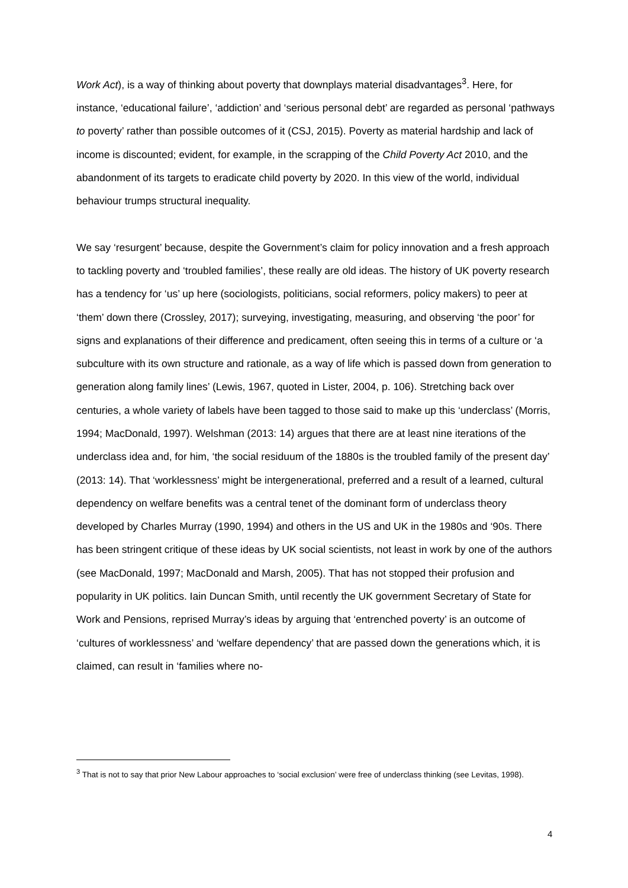Work Act), is a way of thinking about poverty that downplays material disadvantages<sup>3</sup>. Here, for instance, ‘educational failure’, ‘addiction’ and ‘serious personal debt’ are regarded as personal ‘pathways to poverty’ rather than possible outcomes of it (CSJ, 2015). Poverty as material hardship and lack of income is discounted; evident, for example, in the scrapping of the Child Poverty Act 2010, and the abandonment of its targets to eradicate child poverty by 2020. In this view of the world, individual behaviour trumps structural inequality.
We say ‘resurgent’ because, despite the Government’s claim for policy innovation and a fresh approach to tackling poverty and ‘troubled families’, these really are old ideas. The history of UK poverty research has a tendency for ‘us’ up here (sociologists, politicians, social reformers, policy makers) to peer at ‘them’ down there (Crossley, 2017); surveying, investigating, measuring, and observing ‘the poor’ for signs and explanations of their difference and predicament, often seeing this in terms of a culture or ‘a subculture with its own structure and rationale, as a way of life which is passed down from generation to generation along family lines’ (Lewis, 1967, quoted in Lister, 2004, p. 106). Stretching back over centuries, a whole variety of labels have been tagged to those said to make up this ‘underclass’ (Morris, 1994; MacDonald, 1997). Welshman (2013: 14) argues that there are at least nine iterations of the underclass idea and, for him, ‘the social residuum of the 1880s is the troubled family of the present day’ (2013: 14). That ‘worklessness’ might be intergenerational, preferred and a result of a learned, cultural dependency on welfare benefits was a central tenet of the dominant form of underclass theory developed by Charles Murray (1990, 1994) and others in the US and UK in the 1980s and ‘90s. There has been stringent critique of these ideas by UK social scientists, not least in work by one of the authors (see MacDonald, 1997; MacDonald and Marsh, 2005). That has not stopped their profusion and popularity in UK politics. Iain Duncan Smith, until recently the UK government Secretary of State for Work and Pensions, reprised Murray’s ideas by arguing that ‘entrenched poverty’ is an outcome of ‘cultures of worklessness’ and ‘welfare dependency’ that are passed down the generations which, it is claimed, can result in ‘families where no-
<sup>3</sup> That is not to say that prior New Labour approaches to ‘social exclusion’ were free of underclass thinking (see Levitas, 1998).
4